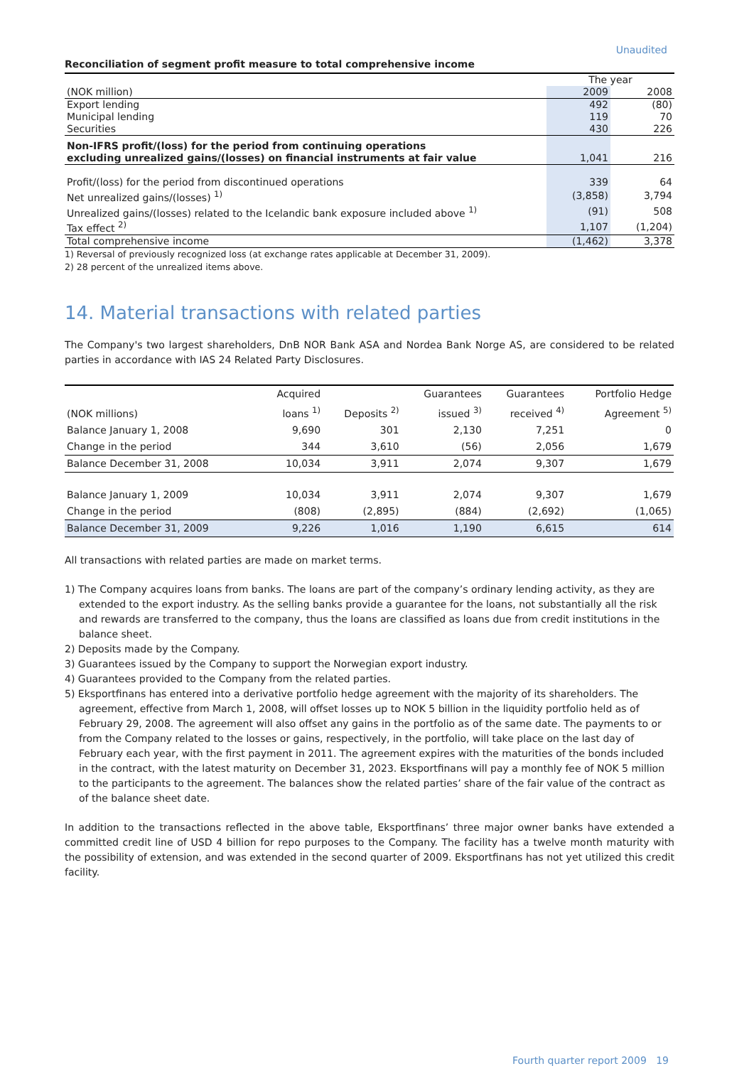Unaudited
Reconciliation of segment profit measure to total comprehensive income
| | The year | |
| (NOK million) | 2009 | 2008 |
| Export lending | 492 | (80) |
| Municipal lending | 119 | 70 |
| Securities | 430 | 226 |
| Non-IFRS profit/(loss) for the period from continuing operations excluding unrealized gains/(losses) on financial instruments at fair value | 1,041 | 216 |
| Profit/(loss) for the period from discontinued operations | 339 | 64 |
| Net unrealized gains/(losses) <sup>1)</sup> | (3,858) | 3,794 |
| Unrealized gains/(losses) related to the Icelandic bank exposure included above <sup>1)</sup> | (91) | 508 |
| Tax effect <sup>2)</sup> | 1,107 | (1,204) |
| Total comprehensive income | (1,462) | 3,378 |
1) Reversal of previously recognized loss (at exchange rates applicable at December 31, 2009).
2) 28 percent of the unrealized items above.
14. Material transactions with related parties
The Company's two largest shareholders, DnB NOR Bank ASA and Nordea Bank Norge AS, are considered to be related parties in accordance with IAS 24 Related Party Disclosures.
| (NOK millions) | Acquired loans <sup>1)</sup> | Deposits <sup>2)</sup> | Guarantees issued <sup>3)</sup> | Guarantees received <sup>4)</sup> | Portfolio Hedge Agreement <sup>5)</sup> |
| --- | --- | --- | --- | --- | --- |
| Balance January 1, 2008 | 9,690 | 301 | 2,130 | 7,251 | 0 |
| Change in the period | 344 | 3,610 | (56) | 2,056 | 1,679 |
| Balance December 31, 2008 | 10,034 | 3,911 | 2,074 | 9,307 | 1,679 |
| Balance January 1, 2009 | 10,034 | 3,911 | 2,074 | 9,307 | 1,679 |
| Change in the period | (808) | (2,895) | (884) | (2,692) | (1,065) |
| Balance December 31, 2009 | 9,226 | 1,016 | 1,190 | 6,615 | 614 |
All transactions with related parties are made on market terms.
1) The Company acquires loans from banks. The loans are part of the company’s ordinary lending activity, as they are extended to the export industry. As the selling banks provide a guarantee for the loans, not substantially all the risk and rewards are transferred to the company, thus the loans are classified as loans due from credit institutions in the balance sheet.
2) Deposits made by the Company.
3) Guarantees issued by the Company to support the Norwegian export industry.
4) Guarantees provided to the Company from the related parties.
5) Eksportfinans has entered into a derivative portfolio hedge agreement with the majority of its shareholders. The agreement, effective from March 1, 2008, will offset losses up to NOK 5 billion in the liquidity portfolio held as of February 29, 2008. The agreement will also offset any gains in the portfolio as of the same date. The payments to or from the Company related to the losses or gains, respectively, in the portfolio, will take place on the last day of February each year, with the first payment in 2011. The agreement expires with the maturities of the bonds included in the contract, with the latest maturity on December 31, 2023. Eksportfinans will pay a monthly fee of NOK 5 million to the participants to the agreement. The balances show the related parties’ share of the fair value of the contract as of the balance sheet date.
In addition to the transactions reflected in the above table, Eksportfinans’ three major owner banks have extended a committed credit line of USD 4 billion for repo purposes to the Company. The facility has a twelve month maturity with the possibility of extension, and was extended in the second quarter of 2009. Eksportfinans has not yet utilized this credit facility.
Fourth quarter report 2009 19